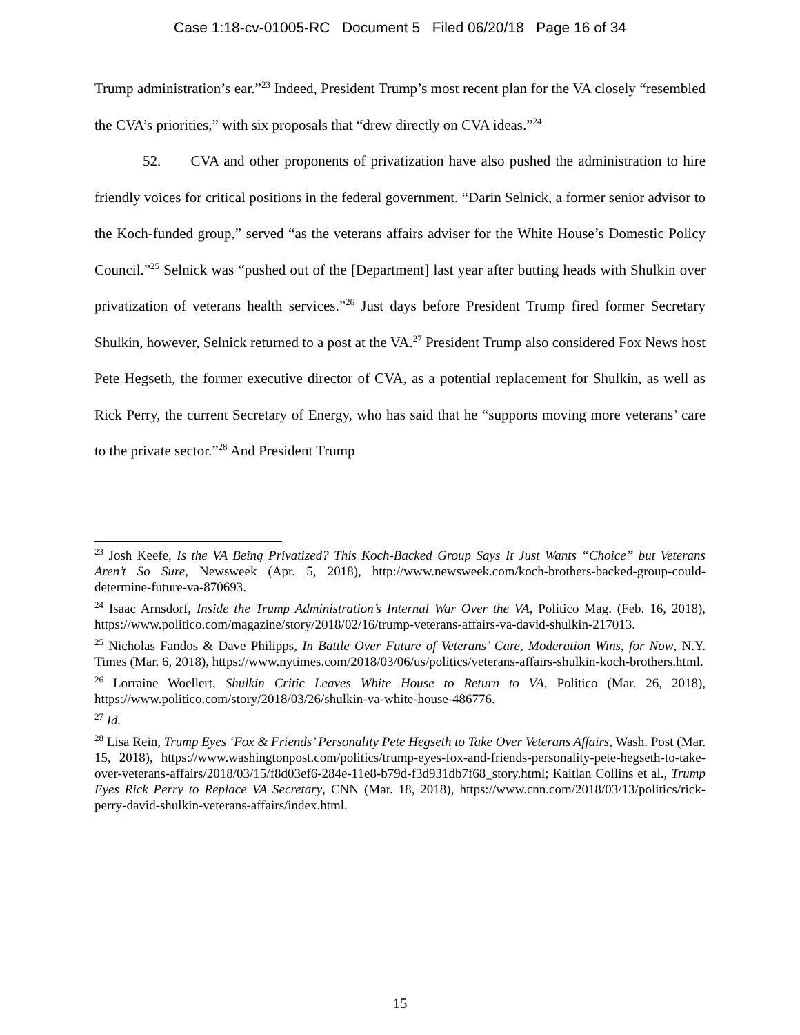Case 1:18-cv-01005-RC Document 5 Filed 06/20/18 Page 16 of 34
Trump administration’s ear.”<sup>23</sup> Indeed, President Trump’s most recent plan for the VA closely “resembled the CVA’s priorities,” with six proposals that “drew directly on CVA ideas.”<sup>24</sup>
52. CVA and other proponents of privatization have also pushed the administration to hire friendly voices for critical positions in the federal government. “Darin Selnick, a former senior advisor to the Koch-funded group,” served “as the veterans affairs adviser for the White House’s Domestic Policy Council.”<sup>25</sup> Selnick was “pushed out of the [Department] last year after butting heads with Shulkin over privatization of veterans health services.”<sup>26</sup> Just days before President Trump fired former Secretary Shulkin, however, Selnick returned to a post at the VA.<sup>27</sup> President Trump also considered Fox News host Pete Hegseth, the former executive director of CVA, as a potential replacement for Shulkin, as well as Rick Perry, the current Secretary of Energy, who has said that he “supports moving more veterans’ care to the private sector.”<sup>28</sup> And President Trump
<sup>23</sup> Josh Keefe, Is the VA Being Privatized? This Koch-Backed Group Says It Just Wants “Choice” but Veterans Aren’t So Sure, Newsweek (Apr. 5, 2018), http://www.newsweek.com/koch-brothers-backed-group-could-determine-future-va-870693.
<sup>24</sup> Isaac Arnsdorf, Inside the Trump Administration’s Internal War Over the VA, Politico Mag. (Feb. 16, 2018), https://www.politico.com/magazine/story/2018/02/16/trump-veterans-affairs-va-david-shulkin-217013.
<sup>25</sup> Nicholas Fandos & Dave Philipps, In Battle Over Future of Veterans’ Care, Moderation Wins, for Now, N.Y. Times (Mar. 6, 2018), https://www.nytimes.com/2018/03/06/us/politics/veterans-affairs-shulkin-koch-brothers.html.
<sup>26</sup> Lorraine Woellert, Shulkin Critic Leaves White House to Return to VA, Politico (Mar. 26, 2018), https://www.politico.com/story/2018/03/26/shulkin-va-white-house-486776.
<sup>27</sup> Id.
<sup>28</sup> Lisa Rein, Trump Eyes ‘Fox & Friends’ Personality Pete Hegseth to Take Over Veterans Affairs, Wash. Post (Mar. 15, 2018), https://www.washingtonpost.com/politics/trump-eyes-fox-and-friends-personality-pete-hegseth-to-take-over-veterans-affairs/2018/03/15/f8d03ef6-284e-11e8-b79d-f3d931db7f68_story.html; Kaitlan Collins et al., Trump Eyes Rick Perry to Replace VA Secretary, CNN (Mar. 18, 2018), https://www.cnn.com/2018/03/13/politics/rick-perry-david-shulkin-veterans-affairs/index.html.
15